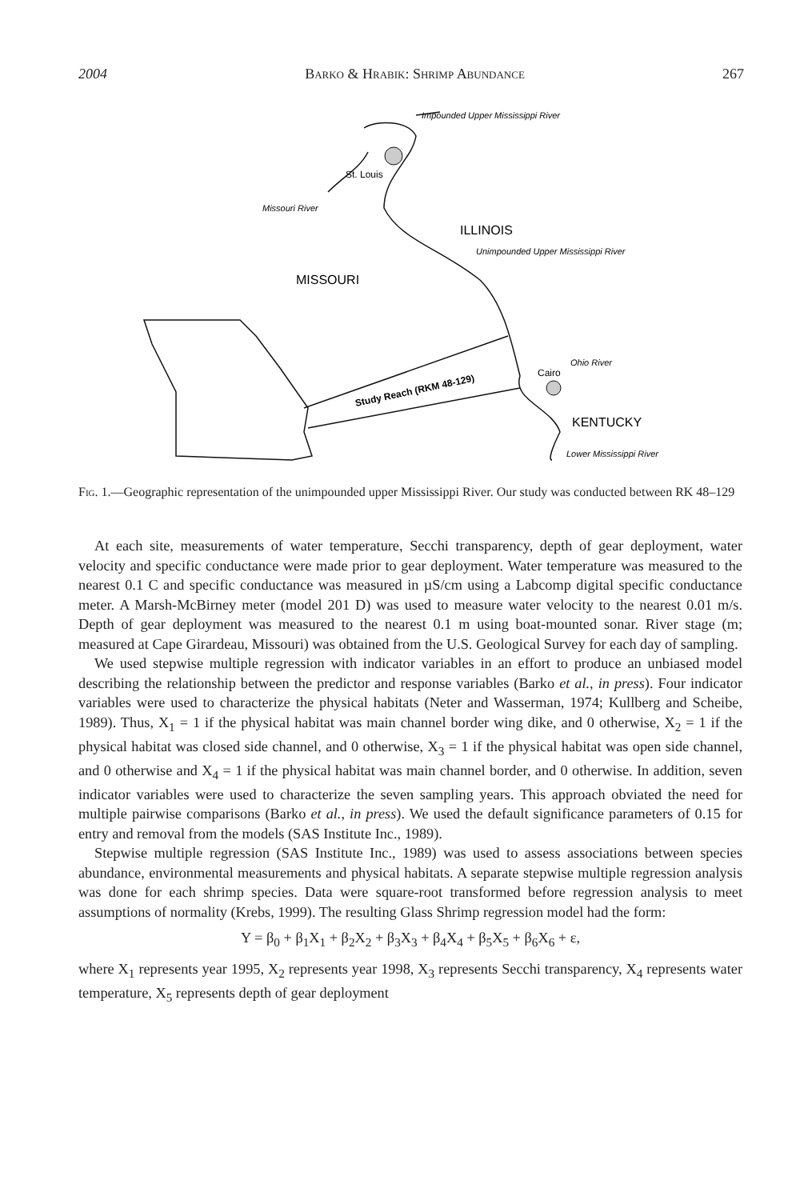2004 Barko & Hrabik: Shrimp Abundance 267
Impounded Upper Mississippi River
St. Louis
Missouri River
ILLINOIS
Unimpounded Upper Mississippi River
MISSOURI
Ohio River
Cairo
Study Reach (RKM 48-129)
KENTUCKY
Lower Mississippi River
Fig. 1.—Geographic representation of the unimpounded upper Mississippi River. Our study was conducted between RK 48–129
At each site, measurements of water temperature, Secchi transparency, depth of gear deployment, water velocity and specific conductance were made prior to gear deployment. Water temperature was measured to the nearest 0.1 C and specific conductance was measured in µS/cm using a Labcomp digital specific conductance meter. A Marsh-McBirney meter (model 201 D) was used to measure water velocity to the nearest 0.01 m/s. Depth of gear deployment was measured to the nearest 0.1 m using boat-mounted sonar. River stage (m; measured at Cape Girardeau, Missouri) was obtained from the U.S. Geological Survey for each day of sampling.
We used stepwise multiple regression with indicator variables in an effort to produce an unbiased model describing the relationship between the predictor and response variables (Barko et al., in press). Four indicator variables were used to characterize the physical habitats (Neter and Wasserman, 1974; Kullberg and Scheibe, 1989). Thus, X<sub>1</sub> = 1 if the physical habitat was main channel border wing dike, and 0 otherwise, X<sub>2</sub> = 1 if the physical habitat was closed side channel, and 0 otherwise, X<sub>3</sub> = 1 if the physical habitat was open side channel, and 0 otherwise and X<sub>4</sub> = 1 if the physical habitat was main channel border, and 0 otherwise. In addition, seven indicator variables were used to characterize the seven sampling years. This approach obviated the need for multiple pairwise comparisons (Barko et al., in press). We used the default significance parameters of 0.15 for entry and removal from the models (SAS Institute Inc., 1989).
Stepwise multiple regression (SAS Institute Inc., 1989) was used to assess associations between species abundance, environmental measurements and physical habitats. A separate stepwise multiple regression analysis was done for each shrimp species. Data were square-root transformed before regression analysis to meet assumptions of normality (Krebs, 1999). The resulting Glass Shrimp regression model had the form:
Y = β<sub>0</sub> + β<sub>1</sub>X<sub>1</sub> + β<sub>2</sub>X<sub>2</sub> + β<sub>3</sub>X<sub>3</sub> + β<sub>4</sub>X<sub>4</sub> + β<sub>5</sub>X<sub>5</sub> + β<sub>6</sub>X<sub>6</sub> + ε,
where X<sub>1</sub> represents year 1995, X<sub>2</sub> represents year 1998, X<sub>3</sub> represents Secchi transparency, X<sub>4</sub> represents water temperature, X<sub>5</sub> represents depth of gear deployment